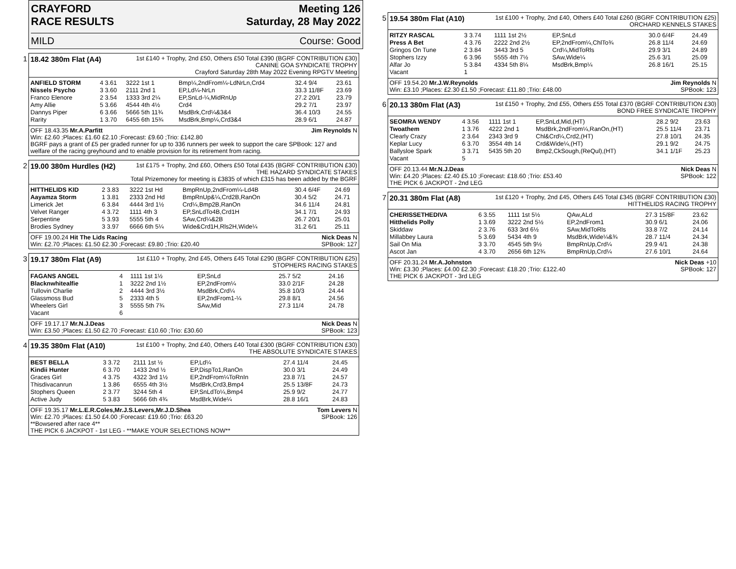CRAYFORD
RACE RESULTS Meeting 126
Saturday, 28 May 2022
MILD Course: Good
1
18.42 380m Flat (A4)
1st £140 + Trophy, 2nd £50, Others £50 Total £390 (BGRF CONTRIBUTION £30)
CANINE GOA SYNDICATE TROPHY
Crayford Saturday 28th May 2022 Evening RPGTV Meeting
| ANFIELD STORM | 4 3.61 | 3222 1st 1 | Bmp¼,2ndFrom¼-LdNrLn,Crd4 | 32.4 9/4 | 23.61 |
| Nissels Psycho | 3 3.60 | 2111 2nd 1 | EP,Ld¼-NrLn | 33.3 11/8F | 23.69 |
| Franco Elenore | 2 3.54 | 1333 3rd 2¼ | EP,SnLd-¼,MidRnUp | 27.2 20/1 | 23.79 |
| Amy Allie | 5 3.66 | 4544 4th 4½ | Crd4 | 29.2 7/1 | 23.97 |
| Dannys Piper | 6 3.66 | 5666 5th 11¾ | MsdBrk,Crd¼&3&4 | 36.4 10/3 | 24.55 |
| Rarity | 1 3.70 | 6455 6th 15¾ | MsdBrk,Bmp¼,Crd3&4 | 28.9 6/1 | 24.87 |
OFF 18.43.35 Mr.A.Parfitt Jim Reynolds N
Win: £2.60 ;Places: £1.60 £2.10 ;Forecast: £9.60 ;Trio: £142.80
BGRF pays a grant of £5 per graded runner for up to 336 runners per week to support the care SPBook: 127 and welfare of the racing greyhound and to enable provision for its retirement from racing.
2
19.00 380m Hurdles (H2)
1st £175 + Trophy, 2nd £60, Others £50 Total £435 (BGRF CONTRIBUTION £30)
THE HAZARD SYNDICATE STAKES
Total Prizemoney for meeting is £3835 of which £315 has been added by the BGRF
| HITTHELIDS KID | 2 3.83 | 3222 1st Hd | BmpRnUp,2ndFrom¼-Ld4B | 30.4 6/4F | 24.69 |
| Aayamza Storm | 1 3.81 | 2333 2nd Hd | BmpRnUp&¼,Crd2B,RanOn | 30.4 5/2 | 24.71 |
| Limerick Jet | 6 3.84 | 4444 3rd 1½ | Crd¼,Bmp2B,RanOn | 34.6 11/4 | 24.81 |
| Velvet Ranger | 4 3.72 | 1111 4th 3 | EP,SnLdTo4B,Crd1H | 34.1 7/1 | 24.93 |
| Serpentine | 5 3.93 | 5555 5th 4 | SAw,Crd¼&2B | 26.7 20/1 | 25.01 |
| Brodies Sydney | 3 3.97 | 6666 6th 5¼ | Wide&Crd1H,Rls2H,Wide¼ | 31.2 6/1 | 25.11 |
OFF 19.00.24 Hit The Lids Racing Nick Deas N
Win: £2.70 ;Places: £1.50 £2.30 ;Forecast: £9.80 ;Trio: £20.40 SPBook: 127
3
19.17 380m Flat (A9)
1st £110 + Trophy, 2nd £45, Others £45 Total £290 (BGRF CONTRIBUTION £25)
STOPHERS RACING STAKES
| FAGANS ANGEL | 4 | 1111 1st 1½ | EP,SnLd | 25.7 5/2 | 24.16 |
| Blacknwhitealfie | 1 | 3222 2nd 1½ | EP,2ndFrom¼ | 33.0 2/1F | 24.28 |
| Tullovin Charlie | 2 | 4444 3rd 3½ | MsdBrk,Crd¼ | 35.8 10/3 | 24.44 |
| Glassmoss Bud | 5 | 2333 4th 5 | EP,2ndFrom1-¼ | 29.8 8/1 | 24.56 |
| Wheelers Girl | 3 | 5555 5th 7¾ | SAw,Mid | 27.3 11/4 | 24.78 |
| Vacant | 6 | | | | |
OFF 19.17.17 Mr.N.J.Deas Nick Deas N
Win: £3.50 ;Places: £1.50 £2.70 ;Forecast: £10.60 ;Trio: £30.60 SPBook: 123
4
19.35 380m Flat (A10)
1st £100 + Trophy, 2nd £40, Others £40 Total £300 (BGRF CONTRIBUTION £30)
THE ABSOLUTE SYNDICATE STAKES
| BEST BELLA | 3 3.72 | 2111 1st ½ | EP,Ld¼ | 27.4 11/4 | 24.45 |
| Kindii Hunter | 6 3.70 | 1433 2nd ½ | EP,DispTo1,RanOn | 30.0 3/1 | 24.49 |
| Graces Girl | 4 3.75 | 4322 3rd 1½ | EP,2ndFrom¼ToRnIn | 23.8 7/1 | 24.57 |
| Thisdivacanrun | 1 3.86 | 6555 4th 3½ | MsdBrk,Crd3,Bmp4 | 25.5 13/8F | 24.73 |
| Stophers Queen | 2 3.77 | 3244 5th 4 | EP,SnLdTo¼,Bmp4 | 25.9 9/2 | 24.77 |
| Active Judy | 5 3.83 | 5666 6th 4¾ | MsdBrk,Wide¼ | 28.8 16/1 | 24.83 |
OFF 19.35.17 Mr.L.E.R.Coles,Mr.J.S.Levers,Mr.J.D.Shea Tom Levers N
Win: £2.70 ;Places: £1.50 £4.00 ;Forecast: £19.60 ;Trio: £63.20 SPBook: 126
**Bowsered after race 4**
THE PICK 6 JACKPOT - 1st LEG - **MAKE YOUR SELECTIONS NOW**
5
19.54 380m Flat (A10)
1st £100 + Trophy, 2nd £40, Others £40 Total £260 (BGRF CONTRIBUTION £25)
ORCHARD KENNELS STAKES
| RITZY RASCAL | 3 3.74 | 1111 1st 2½ | EP,SnLd | 30.0 6/4F | 24.49 |
| Press A Bet | 4 3.76 | 2222 2nd 2½ | EP,2ndFrom¼,ChlTo¾ | 26.8 11/4 | 24.69 |
| Gringos On Tune | 2 3.84 | 3443 3rd 5 | Crd¼,MidToRls | 29.9 3/1 | 24.89 |
| Stophers Izzy | 6 3.96 | 5555 4th 7½ | SAw,Wide¼ | 25.6 3/1 | 25.09 |
| Alfar Jo | 5 3.84 | 4334 5th 8¼ | MsdBrk,Bmp¼ | 26.8 16/1 | 25.15 |
| Vacant | 1 | | | | |
OFF 19.54.20 Mr.J.W.Reynolds Jim Reynolds N
Win: £3.10 ;Places: £2.30 £1.50 ;Forecast: £11.80 ;Trio: £48.00 SPBook: 123
6
20.13 380m Flat (A3)
1st £150 + Trophy, 2nd £55, Others £55 Total £370 (BGRF CONTRIBUTION £30)
BOND FREE SYNDICATE TROPHY
| SEOMRA WENDY | 4 3.56 | 1111 1st 1 | EP,SnLd,Mid,(HT) | 28.2 9/2 | 23.63 |
| Twoathem | 1 3.76 | 4222 2nd 1 | MsdBrk,2ndFrom¼,RanOn,(HT) | 25.5 11/4 | 23.71 |
| Clearly Crazy | 2 3.64 | 2343 3rd 9 | Chl&Crd¼,Crd2,(HT) | 27.8 10/1 | 24.35 |
| Keplar Lucy | 6 3.70 | 3554 4th 14 | Crd&Wide¼,(HT) | 29.1 9/2 | 24.75 |
| Ballysloe Spark | 3 3.71 | 5435 5th 20 | Bmp2,CkSough,(ReQul),(HT) | 34.1 1/1F | 25.23 |
| Vacant | 5 | | | | |
OFF 20.13.44 Mr.N.J.Deas Nick Deas N
Win: £4.20 ;Places: £2.40 £5.10 ;Forecast: £18.60 ;Trio: £53.40 SPBook: 122
THE PICK 6 JACKPOT - 2nd LEG
7
20.31 380m Flat (A8)
1st £120 + Trophy, 2nd £45, Others £45 Total £345 (BGRF CONTRIBUTION £30)
HITTHELIDS RACING TROPHY
| CHERISSETHEDIVA | 6 3.55 | 1111 1st 5½ | QAw,ALd | 27.3 15/8F | 23.62 |
| Hitthelids Polly | 1 3.69 | 3222 2nd 5½ | EP,2ndFrom1 | 30.9 6/1 | 24.06 |
| Skiddaw | 2 3.76 | 633 3rd 6½ | SAw,MidToRls | 33.8 7/2 | 24.14 |
| Millabbey Laura | 5 3.69 | 5434 4th 9 | MsdBrk,Wide¼&¾ | 28.7 11/4 | 24.34 |
| Sail On Mia | 3 3.70 | 4545 5th 9½ | BmpRnUp,Crd¼ | 29.9 4/1 | 24.38 |
| Ascot Jan | 4 3.70 | 2656 6th 12¾ | BmpRnUp,Crd¼ | 27.6 10/1 | 24.64 |
OFF 20.31.24 Mr.A.Johnston Nick Deas +10
Win: £3.30 ;Places: £4.00 £2.30 ;Forecast: £18.20 ;Trio: £122.40 SPBook: 127
THE PICK 6 JACKPOT - 3rd LEG